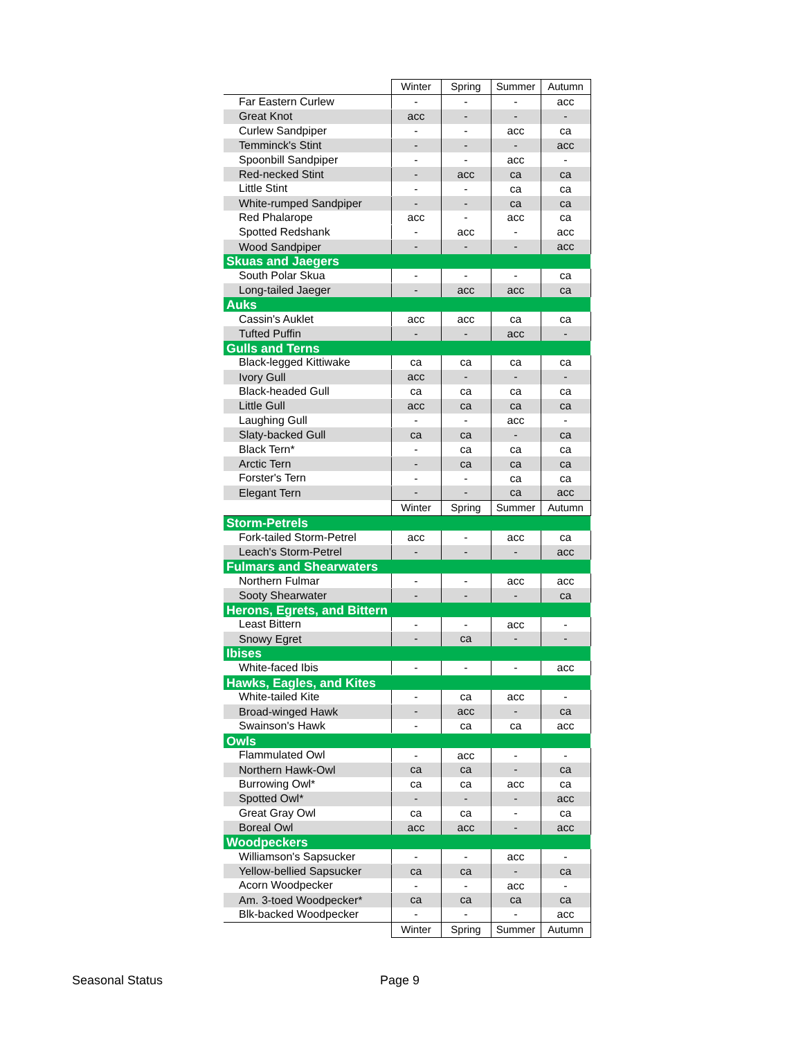| | Winter | Spring | Summer | Autumn |
| --- | --- | --- | --- | --- |
| Far Eastern Curlew | - | - | - | acc |
| Great Knot | acc | - | - | - |
| Curlew Sandpiper | - | - | acc | ca |
| Temminck's Stint | - | - | - | acc |
| Spoonbill Sandpiper | - | - | acc | - |
| Red-necked Stint | - | acc | ca | ca |
| Little Stint | - | - | ca | ca |
| White-rumped Sandpiper | - | - | ca | ca |
| Red Phalarope | acc | - | acc | ca |
| Spotted Redshank | - | acc | - | acc |
| Wood Sandpiper | - | - | - | acc |
| Skuas and Jaegers | | | | |
| South Polar Skua | - | - | - | ca |
| Long-tailed Jaeger | - | acc | acc | ca |
| Auks | | | | |
| Cassin's Auklet | acc | acc | ca | ca |
| Tufted Puffin | - | - | acc | - |
| Gulls and Terns | | | | |
| Black-legged Kittiwake | ca | ca | ca | ca |
| Ivory Gull | acc | - | - | - |
| Black-headed Gull | ca | ca | ca | ca |
| Little Gull | acc | ca | ca | ca |
| Laughing Gull | - | - | acc | - |
| Slaty-backed Gull | ca | ca | - | ca |
| Black Tern* | - | ca | ca | ca |
| Arctic Tern | - | ca | ca | ca |
| Forster's Tern | - | - | ca | ca |
| Elegant Tern | - | - | ca | acc |
| | Winter | Spring | Summer | Autumn |
| Storm-Petrels | | | | |
| Fork-tailed Storm-Petrel | acc | - | acc | ca |
| Leach's Storm-Petrel | - | - | - | acc |
| Fulmars and Shearwaters | | | | |
| Northern Fulmar | - | - | acc | acc |
| Sooty Shearwater | - | - | - | ca |
| Herons, Egrets, and Bittern | | | | |
| Least Bittern | - | - | acc | - |
| Snowy Egret | - | ca | - | - |
| Ibises | | | | |
| White-faced Ibis | - | - | - | acc |
| Hawks, Eagles, and Kites | | | | |
| White-tailed Kite | - | ca | acc | - |
| Broad-winged Hawk | - | acc | - | ca |
| Swainson's Hawk | - | ca | ca | acc |
| Owls | | | | |
| Flammulated Owl | - | acc | - | - |
| Northern Hawk-Owl | ca | ca | - | ca |
| Burrowing Owl* | ca | ca | acc | ca |
| Spotted Owl* | - | - | - | acc |
| Great Gray Owl | ca | ca | - | ca |
| Boreal Owl | acc | acc | - | acc |
| Woodpeckers | | | | |
| Williamson's Sapsucker | - | - | acc | - |
| Yellow-bellied Sapsucker | ca | ca | - | ca |
| Acorn Woodpecker | - | - | acc | - |
| Am. 3-toed Woodpecker* | ca | ca | ca | ca |
| Blk-backed Woodpecker | - | - | - | acc |
| | Winter | Spring | Summer | Autumn |
Seasonal Status Page 9